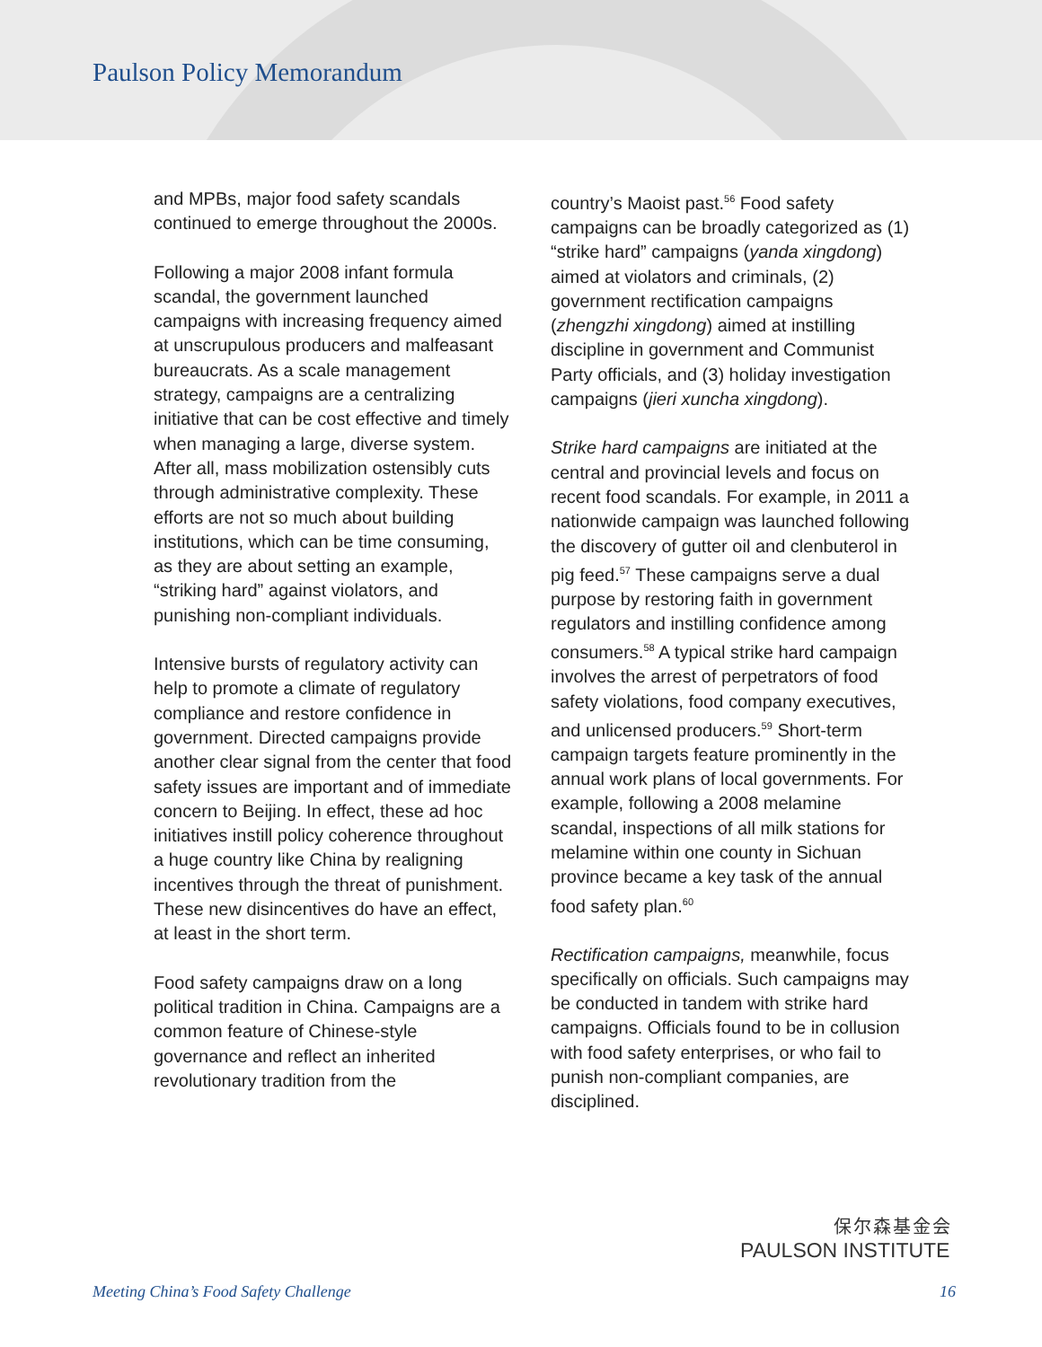Paulson Policy Memorandum
and MPBs, major food safety scandals continued to emerge throughout the 2000s.
Following a major 2008 infant formula scandal, the government launched campaigns with increasing frequency aimed at unscrupulous producers and malfeasant bureaucrats. As a scale management strategy, campaigns are a centralizing initiative that can be cost effective and timely when managing a large, diverse system. After all, mass mobilization ostensibly cuts through administrative complexity. These efforts are not so much about building institutions, which can be time consuming, as they are about setting an example, “striking hard” against violators, and punishing non-compliant individuals.
Intensive bursts of regulatory activity can help to promote a climate of regulatory compliance and restore confidence in government. Directed campaigns provide another clear signal from the center that food safety issues are important and of immediate concern to Beijing. In effect, these ad hoc initiatives instill policy coherence throughout a huge country like China by realigning incentives through the threat of punishment. These new disincentives do have an effect, at least in the short term.
Food safety campaigns draw on a long political tradition in China. Campaigns are a common feature of Chinese-style governance and reflect an inherited revolutionary tradition from the
country’s Maoist past.<sup>56</sup> Food safety campaigns can be broadly categorized as (1) “strike hard” campaigns (yanda xingdong) aimed at violators and criminals, (2) government rectification campaigns (zhengzhi xingdong) aimed at instilling discipline in government and Communist Party officials, and (3) holiday investigation campaigns (jieri xuncha xingdong).
Strike hard campaigns are initiated at the central and provincial levels and focus on recent food scandals. For example, in 2011 a nationwide campaign was launched following the discovery of gutter oil and clenbuterol in pig feed.<sup>57</sup> These campaigns serve a dual purpose by restoring faith in government regulators and instilling confidence among consumers.<sup>58</sup> A typical strike hard campaign involves the arrest of perpetrators of food safety violations, food company executives, and unlicensed producers.<sup>59</sup> Short-term campaign targets feature prominently in the annual work plans of local governments. For example, following a 2008 melamine scandal, inspections of all milk stations for melamine within one county in Sichuan province became a key task of the annual food safety plan.<sup>60</sup>
Rectification campaigns, meanwhile, focus specifically on officials. Such campaigns may be conducted in tandem with strike hard campaigns. Officials found to be in collusion with food safety enterprises, or who fail to punish non-compliant companies, are disciplined.
保尔森基金会
PAULSON INSTITUTE
Meeting China’s Food Safety Challenge 16